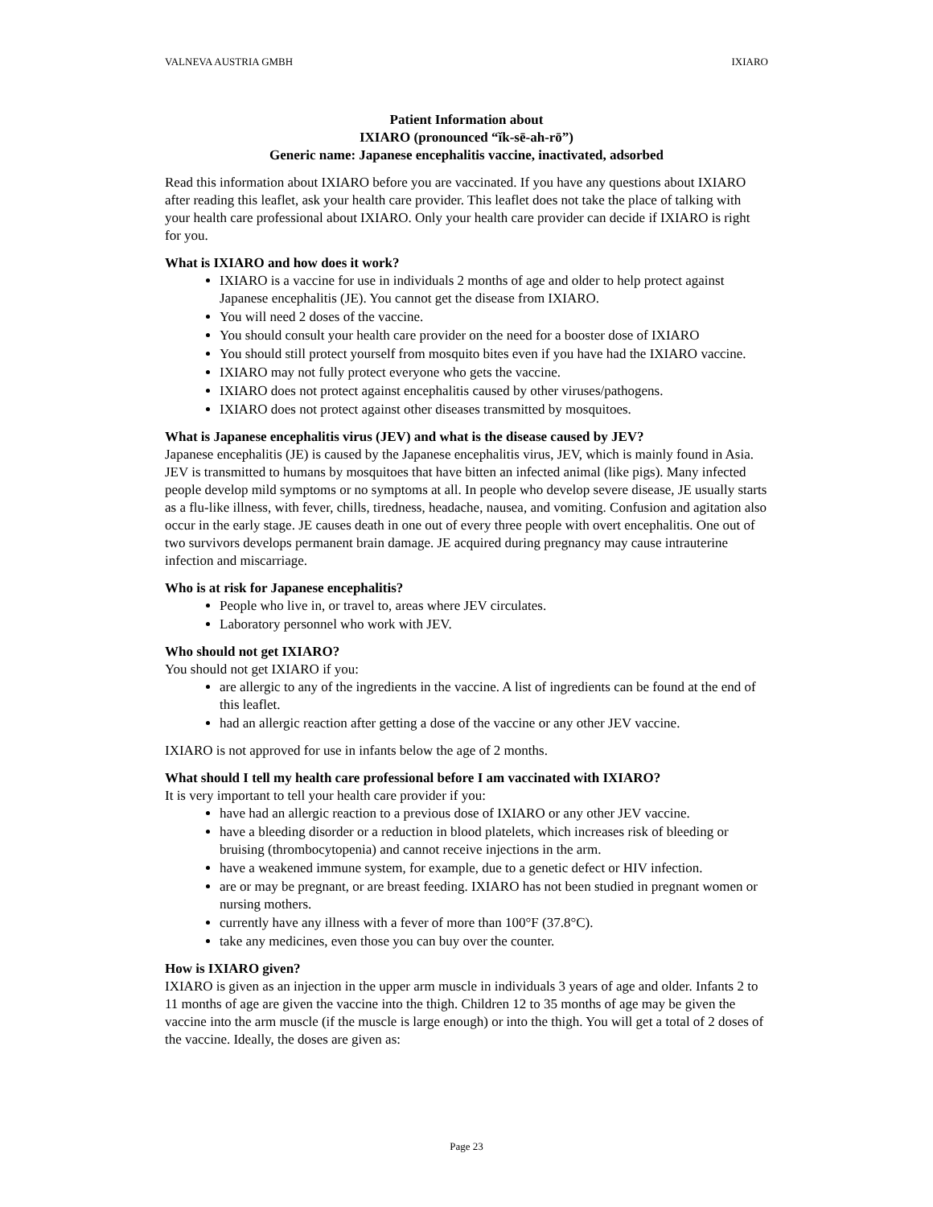VALNEVA AUSTRIA GMBH IXIARO
Patient Information about
IXIARO (pronounced “ĭk-sē-ah-rō”)
Generic name: Japanese encephalitis vaccine, inactivated, adsorbed
Read this information about IXIARO before you are vaccinated. If you have any questions about IXIARO after reading this leaflet, ask your health care provider. This leaflet does not take the place of talking with your health care professional about IXIARO. Only your health care provider can decide if IXIARO is right for you.
What is IXIARO and how does it work?
IXIARO is a vaccine for use in individuals 2 months of age and older to help protect against Japanese encephalitis (JE). You cannot get the disease from IXIARO.
You will need 2 doses of the vaccine.
You should consult your health care provider on the need for a booster dose of IXIARO
You should still protect yourself from mosquito bites even if you have had the IXIARO vaccine.
IXIARO may not fully protect everyone who gets the vaccine.
IXIARO does not protect against encephalitis caused by other viruses/pathogens.
IXIARO does not protect against other diseases transmitted by mosquitoes.
What is Japanese encephalitis virus (JEV) and what is the disease caused by JEV?
Japanese encephalitis (JE) is caused by the Japanese encephalitis virus, JEV, which is mainly found in Asia. JEV is transmitted to humans by mosquitoes that have bitten an infected animal (like pigs). Many infected people develop mild symptoms or no symptoms at all. In people who develop severe disease, JE usually starts as a flu-like illness, with fever, chills, tiredness, headache, nausea, and vomiting. Confusion and agitation also occur in the early stage. JE causes death in one out of every three people with overt encephalitis. One out of two survivors develops permanent brain damage. JE acquired during pregnancy may cause intrauterine infection and miscarriage.
Who is at risk for Japanese encephalitis?
People who live in, or travel to, areas where JEV circulates.
Laboratory personnel who work with JEV.
Who should not get IXIARO?
You should not get IXIARO if you:
are allergic to any of the ingredients in the vaccine. A list of ingredients can be found at the end of this leaflet.
had an allergic reaction after getting a dose of the vaccine or any other JEV vaccine.
IXIARO is not approved for use in infants below the age of 2 months.
What should I tell my health care professional before I am vaccinated with IXIARO?
It is very important to tell your health care provider if you:
have had an allergic reaction to a previous dose of IXIARO or any other JEV vaccine.
have a bleeding disorder or a reduction in blood platelets, which increases risk of bleeding or bruising (thrombocytopenia) and cannot receive injections in the arm.
have a weakened immune system, for example, due to a genetic defect or HIV infection.
are or may be pregnant, or are breast feeding. IXIARO has not been studied in pregnant women or nursing mothers.
currently have any illness with a fever of more than 100°F (37.8°C).
take any medicines, even those you can buy over the counter.
How is IXIARO given?
IXIARO is given as an injection in the upper arm muscle in individuals 3 years of age and older. Infants 2 to 11 months of age are given the vaccine into the thigh. Children 12 to 35 months of age may be given the vaccine into the arm muscle (if the muscle is large enough) or into the thigh. You will get a total of 2 doses of the vaccine. Ideally, the doses are given as:
Page 23